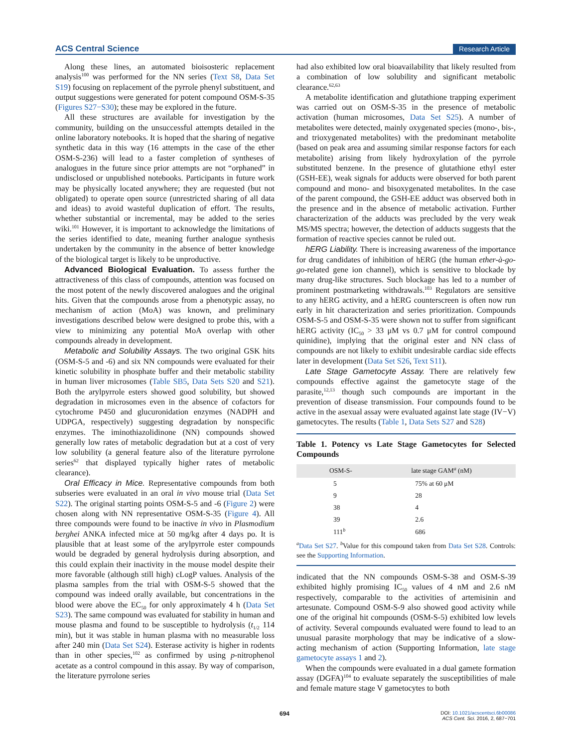ACS Central Science Research Article
Along these lines, an automated bioisosteric replacement analysis<sup>100</sup> was performed for the NN series (Text S8, Data Set S19) focusing on replacement of the pyrrole phenyl substituent, and output suggestions were generated for potent compound OSM-S-35 (Figures S27−S30); these may be explored in the future.
All these structures are available for investigation by the community, building on the unsuccessful attempts detailed in the online laboratory notebooks. It is hoped that the sharing of negative synthetic data in this way (16 attempts in the case of the ether OSM-S-236) will lead to a faster completion of syntheses of analogues in the future since prior attempts are not “orphaned” in undisclosed or unpublished notebooks. Participants in future work may be physically located anywhere; they are requested (but not obligated) to operate open source (unrestricted sharing of all data and ideas) to avoid wasteful duplication of effort. The results, whether substantial or incremental, may be added to the series wiki.<sup>101</sup> However, it is important to acknowledge the limitations of the series identified to date, meaning further analogue synthesis undertaken by the community in the absence of better knowledge of the biological target is likely to be unproductive.
Advanced Biological Evaluation. To assess further the attractiveness of this class of compounds, attention was focused on the most potent of the newly discovered analogues and the original hits. Given that the compounds arose from a phenotypic assay, no mechanism of action (MoA) was known, and preliminary investigations described below were designed to probe this, with a view to minimizing any potential MoA overlap with other compounds already in development.
Metabolic and Solubility Assays. The two original GSK hits (OSM-S-5 and -6) and six NN compounds were evaluated for their kinetic solubility in phosphate buffer and their metabolic stability in human liver microsomes (Table SB5, Data Sets S20 and S21). Both the arylpyrrole esters showed good solubility, but showed degradation in microsomes even in the absence of cofactors for cytochrome P450 and glucuronidation enzymes (NADPH and UDPGA, respectively) suggesting degradation by nonspecific enzymes. The iminothiazolidinone (NN) compounds showed generally low rates of metabolic degradation but at a cost of very low solubility (a general feature also of the literature pyrrolone series<sup>62</sup> that displayed typically higher rates of metabolic clearance).
Oral Efficacy in Mice. Representative compounds from both subseries were evaluated in an oral in vivo mouse trial (Data Set S22). The original starting points OSM-S-5 and -6 (Figure 2) were chosen along with NN representative OSM-S-35 (Figure 4). All three compounds were found to be inactive in vivo in Plasmodium berghei ANKA infected mice at 50 mg/kg after 4 days po. It is plausible that at least some of the arylpyrrole ester compounds would be degraded by general hydrolysis during absorption, and this could explain their inactivity in the mouse model despite their more favorable (although still high) cLogP values. Analysis of the plasma samples from the trial with OSM-S-5 showed that the compound was indeed orally available, but concentrations in the blood were above the EC<sub>50</sub> for only approximately 4 h (Data Set S23). The same compound was evaluated for stability in human and mouse plasma and found to be susceptible to hydrolysis (t<sub>1/2</sub> 114 min), but it was stable in human plasma with no measurable loss after 240 min (Data Set S24). Esterase activity is higher in rodents than in other species,<sup>102</sup> as confirmed by using p-nitrophenol acetate as a control compound in this assay. By way of comparison, the literature pyrrolone series
had also exhibited low oral bioavailability that likely resulted from a combination of low solubility and significant metabolic clearance.<sup>62,63</sup>
A metabolite identification and glutathione trapping experiment was carried out on OSM-S-35 in the presence of metabolic activation (human microsomes, Data Set S25). A number of metabolites were detected, mainly oxygenated species (mono-, bis-, and trioxygenated metabolites) with the predominant metabolite (based on peak area and assuming similar response factors for each metabolite) arising from likely hydroxylation of the pyrrole substituted benzene. In the presence of glutathione ethyl ester (GSH-EE), weak signals for adducts were observed for both parent compound and mono- and bisoxygenated metabolites. In the case of the parent compound, the GSH-EE adduct was observed both in the presence and in the absence of metabolic activation. Further characterization of the adducts was precluded by the very weak MS/MS spectra; however, the detection of adducts suggests that the formation of reactive species cannot be ruled out.
hERG Liability. There is increasing awareness of the importance for drug candidates of inhibition of hERG (the human ether-à-go-go-related gene ion channel), which is sensitive to blockade by many drug-like structures. Such blockage has led to a number of prominent postmarketing withdrawals.<sup>103</sup> Regulators are sensitive to any hERG activity, and a hERG counterscreen is often now run early in hit characterization and series prioritization. Compounds OSM-S-5 and OSM-S-35 were shown not to suffer from significant hERG activity (IC<sub>50</sub> > 33 μM vs 0.7 μM for control compound quinidine), implying that the original ester and NN class of compounds are not likely to exhibit undesirable cardiac side effects later in development (Data Set S26, Text S11).
Late Stage Gametocyte Assay. There are relatively few compounds effective against the gametocyte stage of the parasite,<sup>12,13</sup> though such compounds are important in the prevention of disease transmission. Four compounds found to be active in the asexual assay were evaluated against late stage (IV−V) gametocytes. The results (Table 1, Data Sets S27 and S28)
Table 1. Potency vs Late Stage Gametocytes for Selected Compounds
| OSM-S- | late stage GAM<sup>a</sup> (nM) |
| --- | --- |
| 5 | 75% at 60 μM |
| 9 | 28 |
| 38 | 4 |
| 39 | 2.6 |
| 111<sup>b</sup> | 686 |
<sup>a</sup> Data Set S27. <sup>b</sup>Value for this compound taken from Data Set S28. Controls: see the Supporting Information.
indicated that the NN compounds OSM-S-38 and OSM-S-39 exhibited highly promising IC<sub>50</sub> values of 4 nM and 2.6 nM respectively, comparable to the activities of artemisinin and artesunate. Compound OSM-S-9 also showed good activity while one of the original hit compounds (OSM-S-5) exhibited low levels of activity. Several compounds evaluated were found to lead to an unusual parasite morphology that may be indicative of a slow-acting mechanism of action (Supporting Information, late stage gametocyte assays 1 and 2).
When the compounds were evaluated in a dual gamete formation assay (DGFA)<sup>104</sup> to evaluate separately the susceptibilities of male and female mature stage V gametocytes to both
694
DOI: 10.1021/acscentsci.6b00086
ACS Cent. Sci. 2016, 2, 687−701